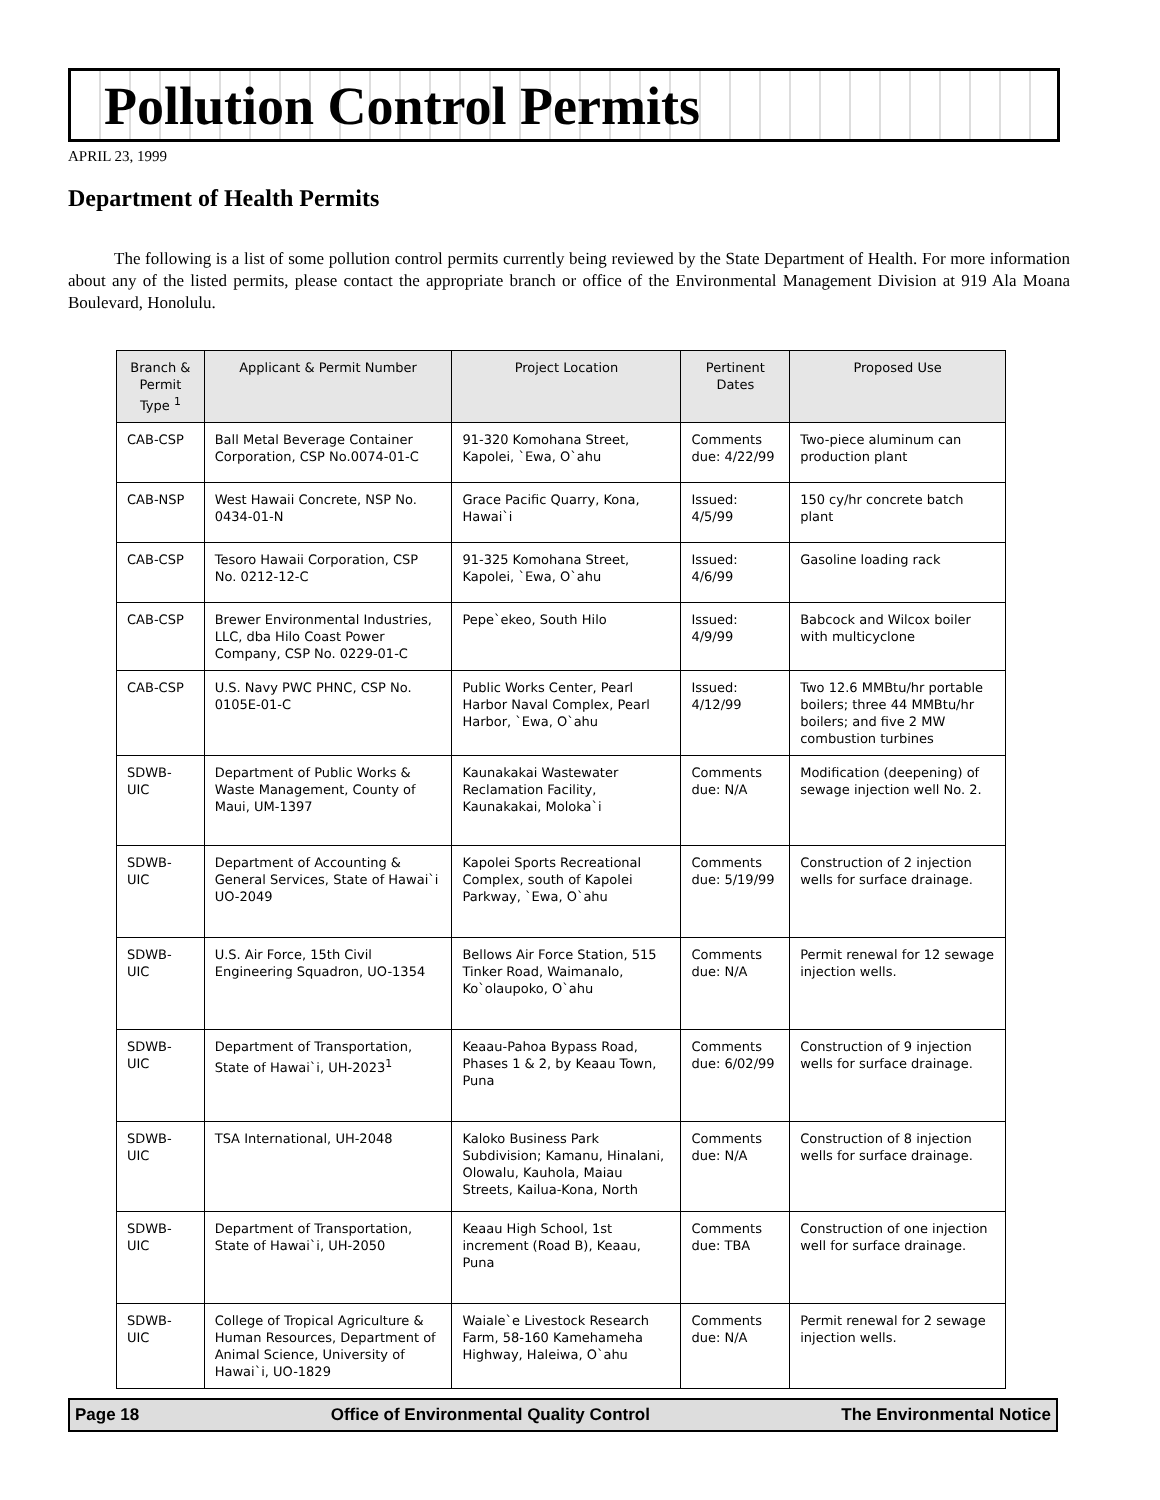Pollution Control Permits
APRIL 23, 1999
Department of Health Permits
The following is a list of some pollution control permits currently being reviewed by the State Department of Health. For more information about any of the listed permits, please contact the appropriate branch or office of the Environmental Management Division at 919 Ala Moana Boulevard, Honolulu.
| Branch & Permit Type <sup>1</sup> | Applicant & Permit Number | Project Location | Pertinent Dates | Proposed Use |
| --- | --- | --- | --- | --- |
| CAB-CSP | Ball Metal Beverage Container Corporation, CSP No.0074-01-C | 91-320 Komohana Street, Kapolei, `Ewa, O`ahu | Comments due: 4/22/99 | Two-piece aluminum can production plant |
| CAB-NSP | West Hawaii Concrete, NSP No. 0434-01-N | Grace Pacific Quarry, Kona, Hawai`i | Issued: 4/5/99 | 150 cy/hr concrete batch plant |
| CAB-CSP | Tesoro Hawaii Corporation, CSP No. 0212-12-C | 91-325 Komohana Street, Kapolei, `Ewa, O`ahu | Issued: 4/6/99 | Gasoline loading rack |
| CAB-CSP | Brewer Environmental Industries, LLC, dba Hilo Coast Power Company, CSP No. 0229-01-C | Pepe`ekeo, South Hilo | Issued: 4/9/99 | Babcock and Wilcox boiler with multicyclone |
| CAB-CSP | U.S. Navy PWC PHNC, CSP No. 0105E-01-C | Public Works Center, Pearl Harbor Naval Complex, Pearl Harbor, `Ewa, O`ahu | Issued: 4/12/99 | Two 12.6 MMBtu/hr portable boilers; three 44 MMBtu/hr boilers; and five 2 MW combustion turbines |
| SDWB-UIC | Department of Public Works & Waste Management, County of Maui, UM-1397 | Kaunakakai Wastewater Reclamation Facility, Kaunakakai, Moloka`i | Comments due: N/A | Modification (deepening) of sewage injection well No. 2. |
| SDWB-UIC | Department of Accounting & General Services, State of Hawai`i UO-2049 | Kapolei Sports Recreational Complex, south of Kapolei Parkway, `Ewa, O`ahu | Comments due: 5/19/99 | Construction of 2 injection wells for surface drainage. |
| SDWB-UIC | U.S. Air Force, 15th Civil Engineering Squadron, UO-1354 | Bellows Air Force Station, 515 Tinker Road, Waimanalo, Ko`olaupoko, O`ahu | Comments due: N/A | Permit renewal for 12 sewage injection wells. |
| SDWB-UIC | Department of Transportation, State of Hawai`i, UH-2023<sup>1</sup> | Keaau-Pahoa Bypass Road, Phases 1 & 2, by Keaau Town, Puna | Comments due: 6/02/99 | Construction of 9 injection wells for surface drainage. |
| SDWB-UIC | TSA International, UH-2048 | Kaloko Business Park Subdivision; Kamanu, Hinalani, Olowalu, Kauhola, Maiau Streets, Kailua-Kona, North | Comments due: N/A | Construction of 8 injection wells for surface drainage. |
| SDWB-UIC | Department of Transportation, State of Hawai`i, UH-2050 | Keaau High School, 1st increment (Road B), Keaau, Puna | Comments due: TBA | Construction of one injection well for surface drainage. |
| SDWB-UIC | College of Tropical Agriculture & Human Resources, Department of Animal Science, University of Hawai`i, UO-1829 | Waiale`e Livestock Research Farm, 58-160 Kamehameha Highway, Haleiwa, O`ahu | Comments due: N/A | Permit renewal for 2 sewage injection wells. |
Page 18 Office of Environmental Quality Control The Environmental Notice